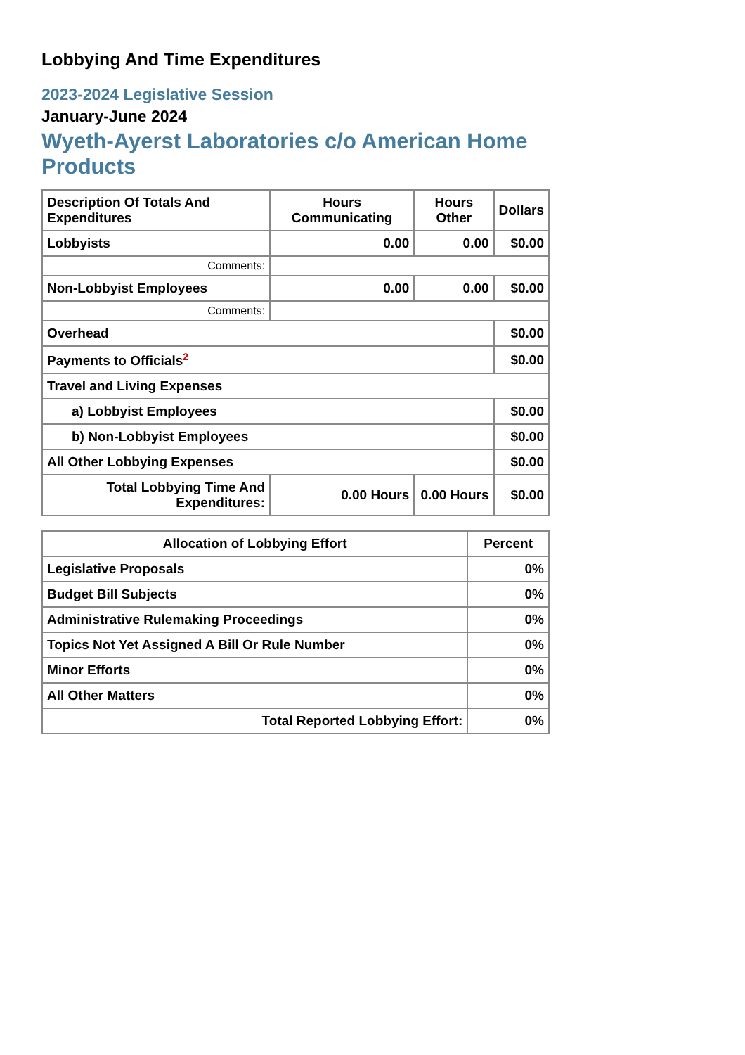Lobbying And Time Expenditures
2023-2024 Legislative Session
January-June 2024
Wyeth-Ayerst Laboratories c/o American Home Products
| Description Of Totals And Expenditures | Hours Communicating | Hours Other | Dollars |
| --- | --- | --- | --- |
| Lobbyists | 0.00 | 0.00 | $0.00 |
| Comments: | | | |
| Non-Lobbyist Employees | 0.00 | 0.00 | $0.00 |
| Comments: | | | |
| Overhead | | | $0.00 |
| Payments to Officials<sup>2</sup> | | | $0.00 |
| Travel and Living Expenses | | | |
| a) Lobbyist Employees | | | $0.00 |
| b) Non-Lobbyist Employees | | | $0.00 |
| All Other Lobbying Expenses | | | $0.00 |
| Total Lobbying Time And Expenditures: | 0.00 Hours | 0.00 Hours | $0.00 |
| Allocation of Lobbying Effort | Percent |
| --- | --- |
| Legislative Proposals | 0% |
| Budget Bill Subjects | 0% |
| Administrative Rulemaking Proceedings | 0% |
| Topics Not Yet Assigned A Bill Or Rule Number | 0% |
| Minor Efforts | 0% |
| All Other Matters | 0% |
| Total Reported Lobbying Effort: | 0% |